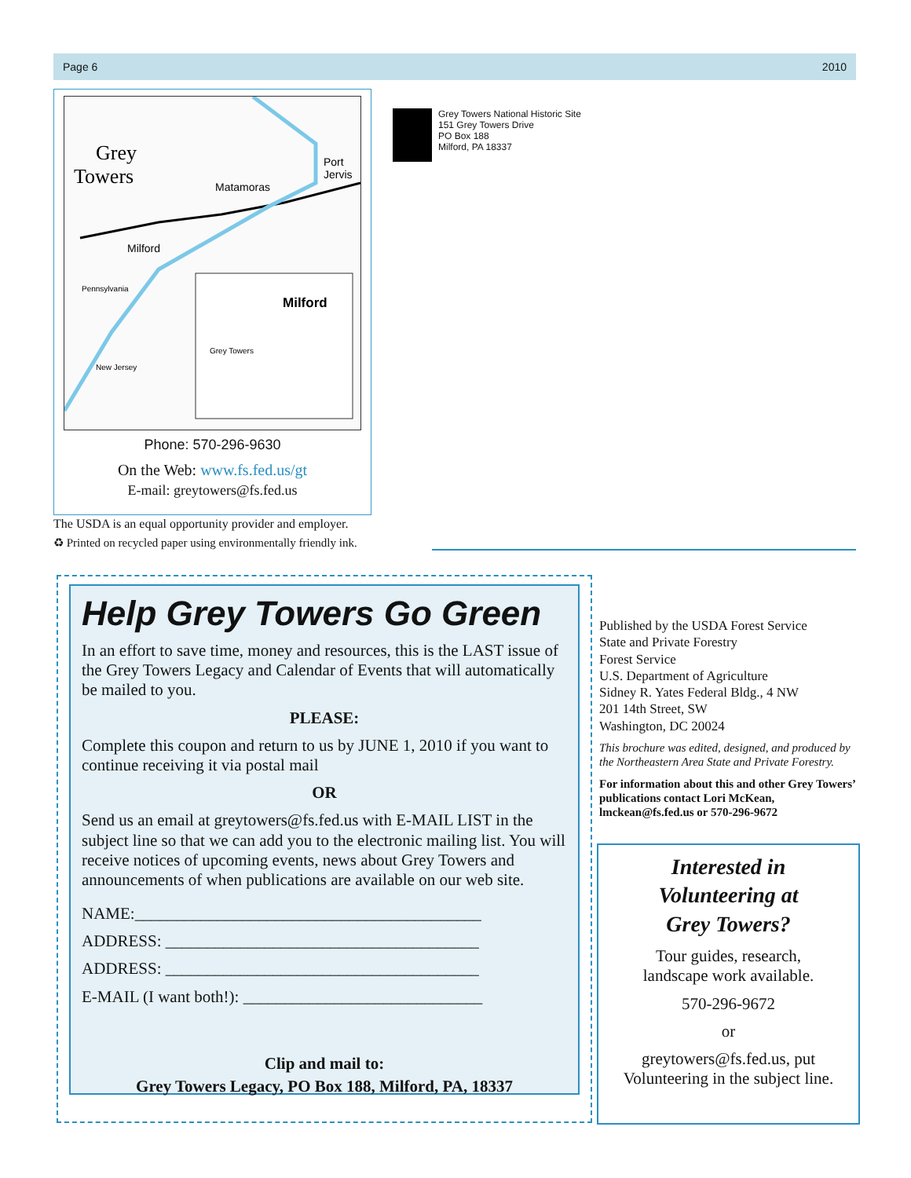Page 6 2010
Grey
Towers
Matamoras
Port
Jervis
Milford
Milford
Grey Towers
Pennsylvania
New Jersey
Phone: 570-296-9630
On the Web: www.fs.fed.us/gt
E-mail: greytowers@fs.fed.us
Grey Towers National Historic Site
151 Grey Towers Drive
PO Box 188
Milford, PA 18337
The USDA is an equal opportunity provider and employer.
♻ Printed on recycled paper using environmentally friendly ink.
Help Grey Towers Go Green
In an effort to save time, money and resources, this is the LAST issue of the Grey Towers Legacy and Calendar of Events that will automatically be mailed to you.
PLEASE:
Complete this coupon and return to us by JUNE 1, 2010 if you want to continue receiving it via postal mail
OR
Send us an email at greytowers@fs.fed.us with E-MAIL LIST in the subject line so that we can add you to the electronic mailing list. You will receive notices of upcoming events, news about Grey Towers and announcements of when publications are available on our web site.
NAME:__________________________________________
ADDRESS: ______________________________________
ADDRESS: ______________________________________
E-MAIL (I want both!): _____________________________
Clip and mail to:
Grey Towers Legacy, PO Box 188, Milford, PA, 18337
Published by the USDA Forest Service
State and Private Forestry
Forest Service
U.S. Department of Agriculture
Sidney R. Yates Federal Bldg., 4 NW
201 14th Street, SW
Washington, DC 20024
This brochure was edited, designed, and produced by the Northeastern Area State and Private Forestry.
For information about this and other Grey Towers’ publications contact Lori McKean, lmckean@fs.fed.us or 570-296-9672
Interested in
Volunteering at
Grey Towers?
Tour guides, research,
landscape work available.
570-296-9672
or
greytowers@fs.fed.us, put Volunteering in the subject line.